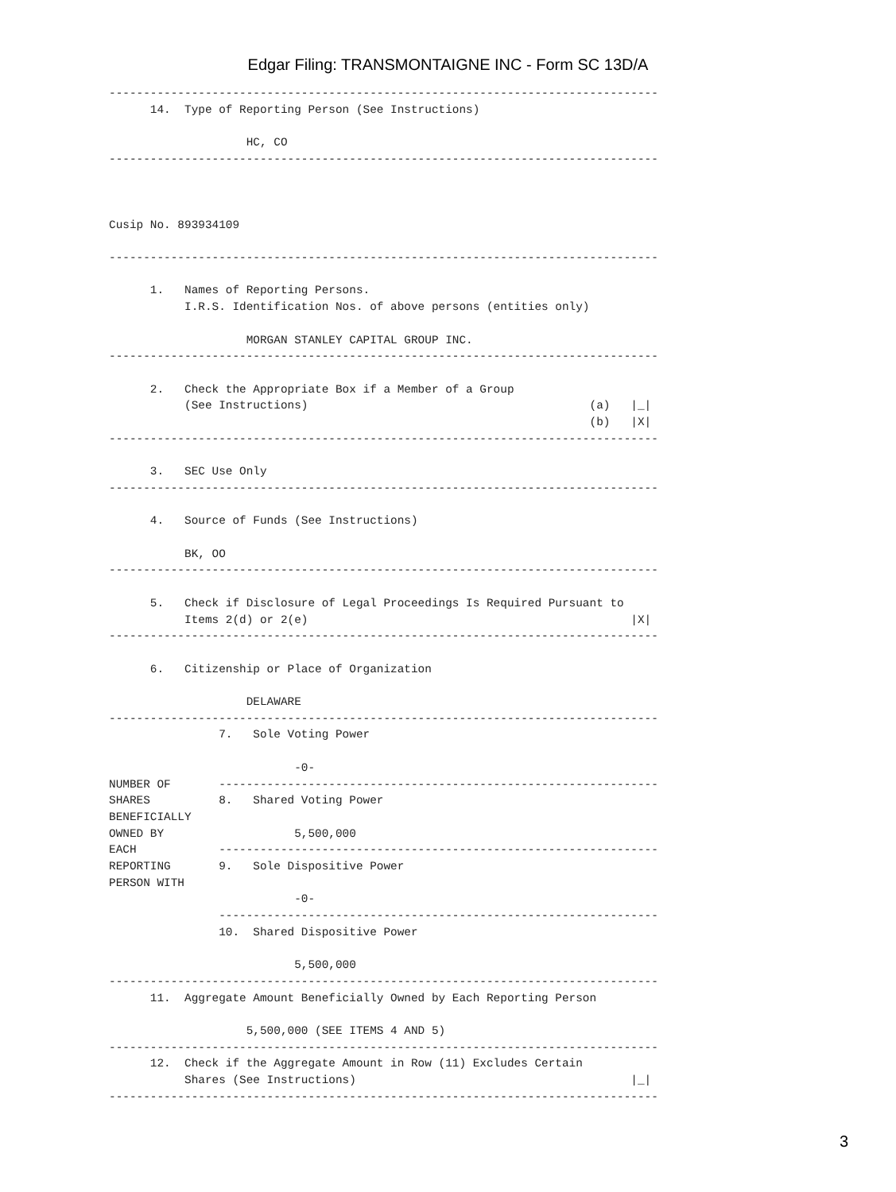Edgar Filing: TRANSMONTAIGNE INC - Form SC 13D/A
--------------------------------------------------------------------------------
      14.  Type of Reporting Person (See Instructions)

                    HC, CO
--------------------------------------------------------------------------------



Cusip No. 893934109

--------------------------------------------------------------------------------

      1.   Names of Reporting Persons.
           I.R.S. Identification Nos. of above persons (entities only)

                    MORGAN STANLEY CAPITAL GROUP INC.
--------------------------------------------------------------------------------

      2.   Check the Appropriate Box if a Member of a Group
           (See Instructions)                                         (a)   |_|
                                                                      (b)   |X|
--------------------------------------------------------------------------------

      3.   SEC Use Only
--------------------------------------------------------------------------------

      4.   Source of Funds (See Instructions)

           BK, OO
--------------------------------------------------------------------------------

      5.   Check if Disclosure of Legal Proceedings Is Required Pursuant to
           Items 2(d) or 2(e)                                               |X|
--------------------------------------------------------------------------------

      6.   Citizenship or Place of Organization

                    DELAWARE
--------------------------------------------------------------------------------
                7.   Sole Voting Power

                           -0-
NUMBER OF       ----------------------------------------------------------------
SHARES          8.   Shared Voting Power
BENEFICIALLY
OWNED BY                   5,500,000
EACH            ----------------------------------------------------------------
REPORTING       9.   Sole Dispositive Power
PERSON WITH
                           -0-
                ----------------------------------------------------------------
                10.  Shared Dispositive Power

                           5,500,000
--------------------------------------------------------------------------------
      11.  Aggregate Amount Beneficially Owned by Each Reporting Person

                    5,500,000 (SEE ITEMS 4 AND 5)
--------------------------------------------------------------------------------
      12.  Check if the Aggregate Amount in Row (11) Excludes Certain
           Shares (See Instructions)                                        |_|
--------------------------------------------------------------------------------
3